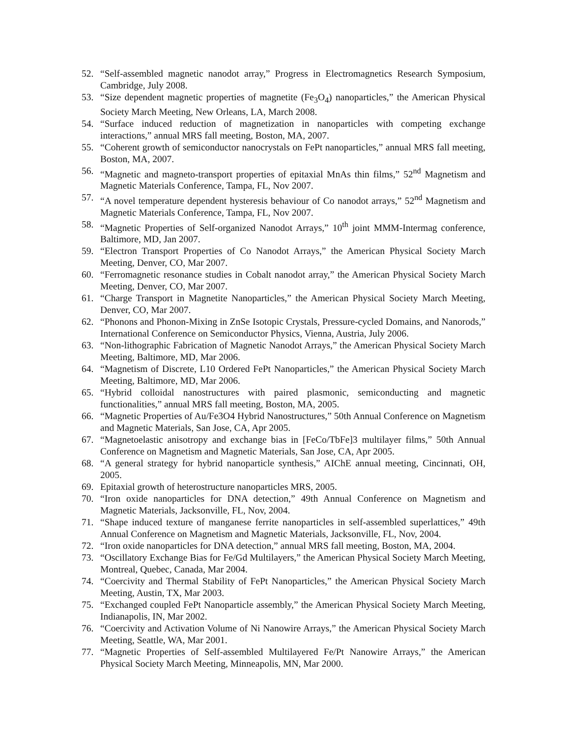52. “Self-assembled magnetic nanodot array,” Progress in Electromagnetics Research Symposium, Cambridge, July 2008.
53. “Size dependent magnetic properties of magnetite (Fe<sub>3</sub>O<sub>4</sub>) nanoparticles,” the American Physical Society March Meeting, New Orleans, LA, March 2008.
54. “Surface induced reduction of magnetization in nanoparticles with competing exchange interactions,” annual MRS fall meeting, Boston, MA, 2007.
55. “Coherent growth of semiconductor nanocrystals on FePt nanoparticles,” annual MRS fall meeting, Boston, MA, 2007.
56. “Magnetic and magneto-transport properties of epitaxial MnAs thin films,” 52<sup>nd</sup> Magnetism and Magnetic Materials Conference, Tampa, FL, Nov 2007.
57. “A novel temperature dependent hysteresis behaviour of Co nanodot arrays,” 52<sup>nd</sup> Magnetism and Magnetic Materials Conference, Tampa, FL, Nov 2007.
58. “Magnetic Properties of Self-organized Nanodot Arrays,” 10<sup>th</sup> joint MMM-Intermag conference, Baltimore, MD, Jan 2007.
59. “Electron Transport Properties of Co Nanodot Arrays,” the American Physical Society March Meeting, Denver, CO, Mar 2007.
60. “Ferromagnetic resonance studies in Cobalt nanodot array,” the American Physical Society March Meeting, Denver, CO, Mar 2007.
61. “Charge Transport in Magnetite Nanoparticles,” the American Physical Society March Meeting, Denver, CO, Mar 2007.
62. “Phonons and Phonon-Mixing in ZnSe Isotopic Crystals, Pressure-cycled Domains, and Nanorods,” International Conference on Semiconductor Physics, Vienna, Austria, July 2006.
63. “Non-lithographic Fabrication of Magnetic Nanodot Arrays,” the American Physical Society March Meeting, Baltimore, MD, Mar 2006.
64. “Magnetism of Discrete, L10 Ordered FePt Nanoparticles,” the American Physical Society March Meeting, Baltimore, MD, Mar 2006.
65. “Hybrid colloidal nanostructures with paired plasmonic, semiconducting and magnetic functionalities,” annual MRS fall meeting, Boston, MA, 2005.
66. “Magnetic Properties of Au/Fe3O4 Hybrid Nanostructures,” 50th Annual Conference on Magnetism and Magnetic Materials, San Jose, CA, Apr 2005.
67. “Magnetoelastic anisotropy and exchange bias in [FeCo/TbFe]3 multilayer films,” 50th Annual Conference on Magnetism and Magnetic Materials, San Jose, CA, Apr 2005.
68. “A general strategy for hybrid nanoparticle synthesis,” AIChE annual meeting, Cincinnati, OH, 2005.
69. Epitaxial growth of heterostructure nanoparticles MRS, 2005.
70. “Iron oxide nanoparticles for DNA detection,” 49th Annual Conference on Magnetism and Magnetic Materials, Jacksonville, FL, Nov, 2004.
71. “Shape induced texture of manganese ferrite nanoparticles in self-assembled superlattices,” 49th Annual Conference on Magnetism and Magnetic Materials, Jacksonville, FL, Nov, 2004.
72. “Iron oxide nanoparticles for DNA detection,” annual MRS fall meeting, Boston, MA, 2004.
73. “Oscillatory Exchange Bias for Fe/Gd Multilayers,” the American Physical Society March Meeting, Montreal, Quebec, Canada, Mar 2004.
74. “Coercivity and Thermal Stability of FePt Nanoparticles,” the American Physical Society March Meeting, Austin, TX, Mar 2003.
75. “Exchanged coupled FePt Nanoparticle assembly,” the American Physical Society March Meeting, Indianapolis, IN, Mar 2002.
76. “Coercivity and Activation Volume of Ni Nanowire Arrays,” the American Physical Society March Meeting, Seattle, WA, Mar 2001.
77. “Magnetic Properties of Self-assembled Multilayered Fe/Pt Nanowire Arrays,” the American Physical Society March Meeting, Minneapolis, MN, Mar 2000.